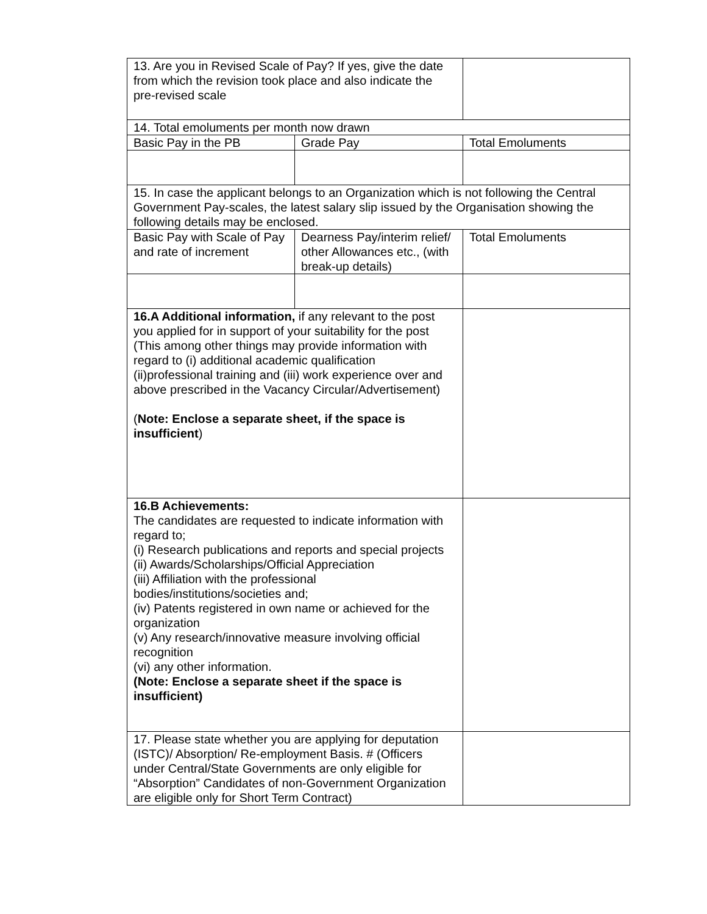| 13. Are you in Revised Scale of Pay? If yes, give the date from which the revision took place and also indicate the pre-revised scale | | | | |
| 14. Total emoluments per month now drawn | | | | |
| Basic Pay in the PB | Grade Pay | | | Total Emoluments |
| 15. In case the applicant belongs to an Organization which is not following the Central Government Pay-scales, the latest salary slip issued by the Organisation showing the following details may be enclosed. | | | | |
| Basic Pay with Scale of Pay and rate of increment | Dearness Pay/interim relief/ other Allowances etc., (with break-up details) | | | Total Emoluments |
| 16.A Additional information, if any relevant to the post you applied for in support of your suitability for the post (This among other things may provide information with regard to (i) additional academic qualification (ii)professional training and (iii) work experience over and above prescribed in the Vacancy Circular/Advertisement) ( Note: Enclose a separate sheet, if the space is insufficient ) | | | | |
| 16.B Achievements: The candidates are requested to indicate information with regard to; (i) Research publications and reports and special projects (ii) Awards/Scholarships/Official Appreciation (iii) Affiliation with the professional bodies/institutions/societies and; (iv) Patents registered in own name or achieved for the organization (v) Any research/innovative measure involving official recognition (vi) any other information. (Note: Enclose a separate sheet if the space is insufficient) | | | | |
| 17. Please state whether you are applying for deputation (ISTC)/ Absorption/ Re-employment Basis. # (Officers under Central/State Governments are only eligible for “Absorption” Candidates of non-Government Organization are eligible only for Short Term Contract) | | | | |